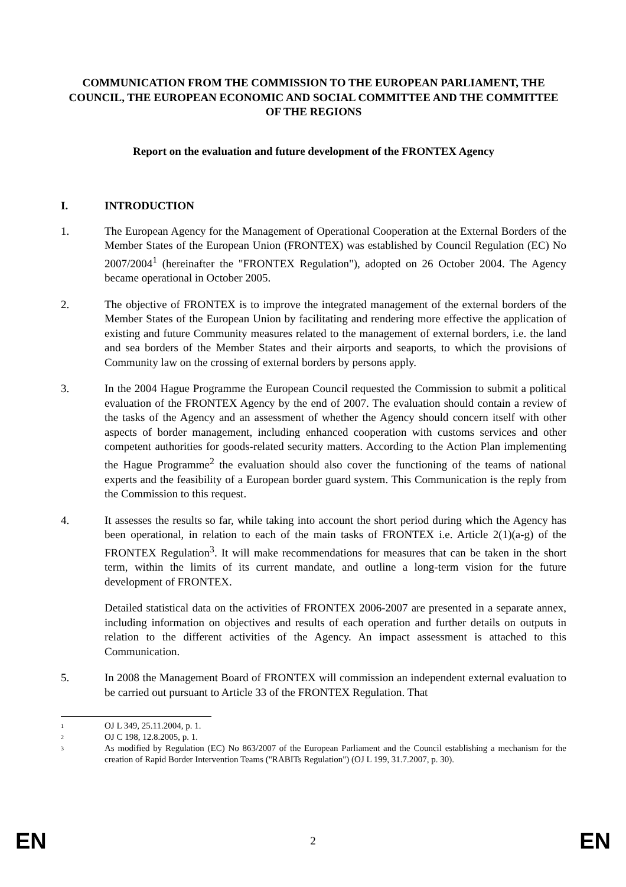COMMUNICATION FROM THE COMMISSION TO THE EUROPEAN PARLIAMENT, THE COUNCIL, THE EUROPEAN ECONOMIC AND SOCIAL COMMITTEE AND THE COMMITTEE OF THE REGIONS
Report on the evaluation and future development of the FRONTEX Agency
I. INTRODUCTION
1. The European Agency for the Management of Operational Cooperation at the External Borders of the Member States of the European Union (FRONTEX) was established by Council Regulation (EC) No 2007/2004<sup>1</sup> (hereinafter the "FRONTEX Regulation"), adopted on 26 October 2004. The Agency became operational in October 2005.
2. The objective of FRONTEX is to improve the integrated management of the external borders of the Member States of the European Union by facilitating and rendering more effective the application of existing and future Community measures related to the management of external borders, i.e. the land and sea borders of the Member States and their airports and seaports, to which the provisions of Community law on the crossing of external borders by persons apply.
3. In the 2004 Hague Programme the European Council requested the Commission to submit a political evaluation of the FRONTEX Agency by the end of 2007. The evaluation should contain a review of the tasks of the Agency and an assessment of whether the Agency should concern itself with other aspects of border management, including enhanced cooperation with customs services and other competent authorities for goods-related security matters. According to the Action Plan implementing the Hague Programme<sup>2</sup> the evaluation should also cover the functioning of the teams of national experts and the feasibility of a European border guard system. This Communication is the reply from the Commission to this request.
4. It assesses the results so far, while taking into account the short period during which the Agency has been operational, in relation to each of the main tasks of FRONTEX i.e. Article 2(1)(a-g) of the FRONTEX Regulation<sup>3</sup>. It will make recommendations for measures that can be taken in the short term, within the limits of its current mandate, and outline a long-term vision for the future development of FRONTEX.
Detailed statistical data on the activities of FRONTEX 2006-2007 are presented in a separate annex, including information on objectives and results of each operation and further details on outputs in relation to the different activities of the Agency. An impact assessment is attached to this Communication.
5. In 2008 the Management Board of FRONTEX will commission an independent external evaluation to be carried out pursuant to Article 33 of the FRONTEX Regulation. That
1 OJ L 349, 25.11.2004, p. 1.
2 OJ C 198, 12.8.2005, p. 1.
3 As modified by Regulation (EC) No 863/2007 of the European Parliament and the Council establishing a mechanism for the creation of Rapid Border Intervention Teams ("RABITs Regulation") (OJ L 199, 31.7.2007, p. 30).
EN 2 EN